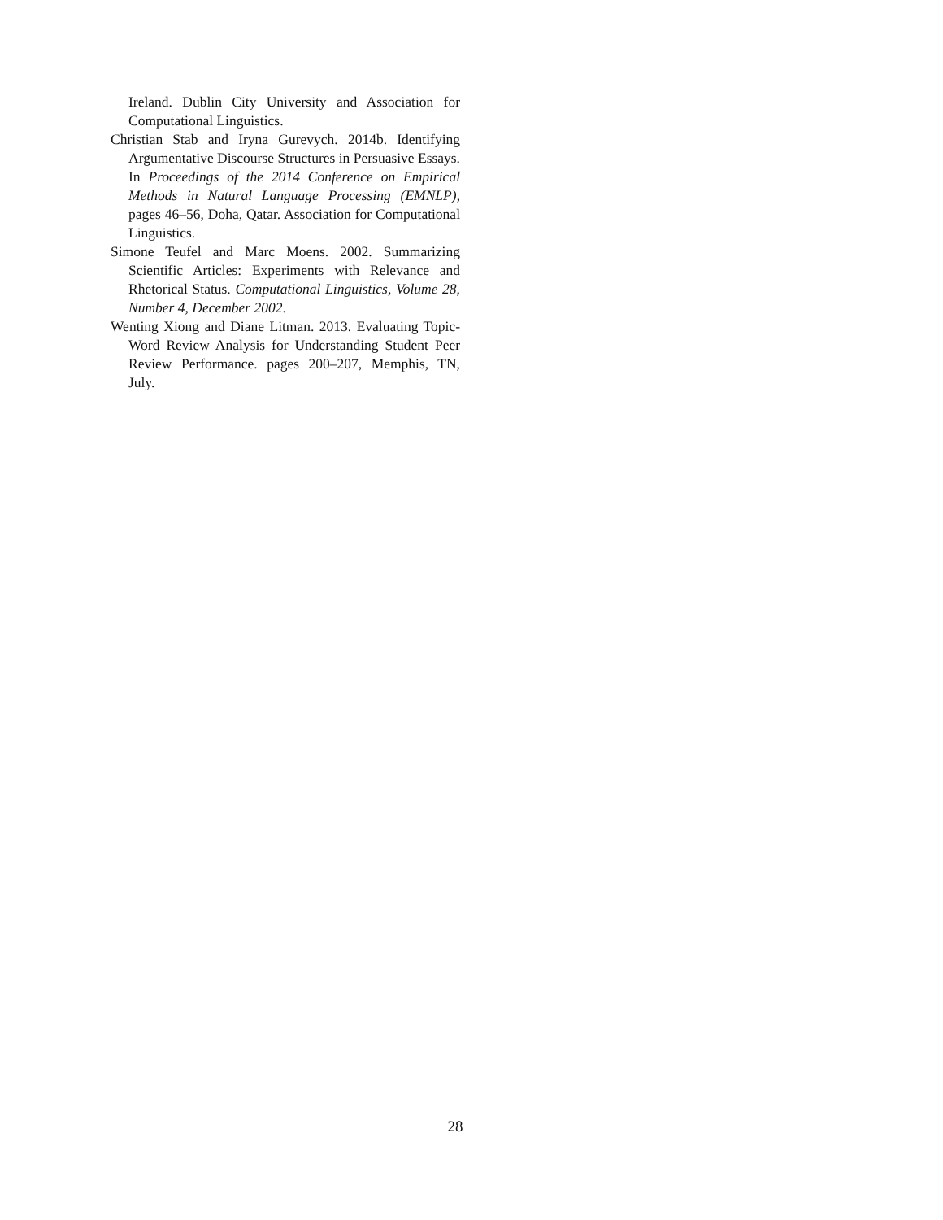Ireland. Dublin City University and Association for Computational Linguistics.
Christian Stab and Iryna Gurevych. 2014b. Identifying Argumentative Discourse Structures in Persuasive Essays. In Proceedings of the 2014 Conference on Empirical Methods in Natural Language Processing (EMNLP), pages 46–56, Doha, Qatar. Association for Computational Linguistics.
Simone Teufel and Marc Moens. 2002. Summarizing Scientific Articles: Experiments with Relevance and Rhetorical Status. Computational Linguistics, Volume 28, Number 4, December 2002.
Wenting Xiong and Diane Litman. 2013. Evaluating Topic-Word Review Analysis for Understanding Student Peer Review Performance. pages 200–207, Memphis, TN, July.
28